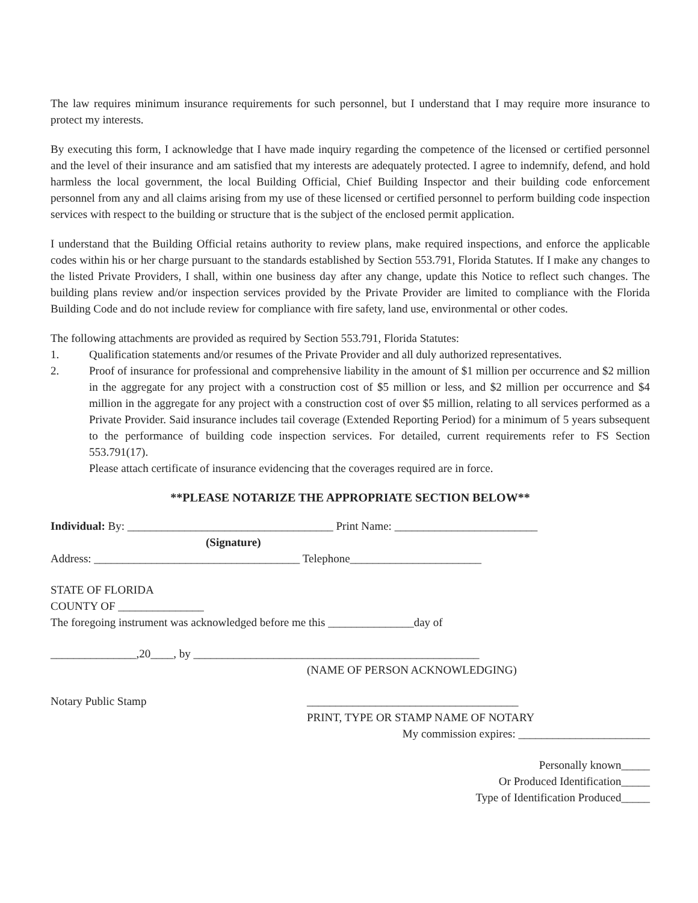The law requires minimum insurance requirements for such personnel, but I understand that I may require more insurance to protect my interests.
By executing this form, I acknowledge that I have made inquiry regarding the competence of the licensed or certified personnel and the level of their insurance and am satisfied that my interests are adequately protected. I agree to indemnify, defend, and hold harmless the local government, the local Building Official, Chief Building Inspector and their building code enforcement personnel from any and all claims arising from my use of these licensed or certified personnel to perform building code inspection services with respect to the building or structure that is the subject of the enclosed permit application.
I understand that the Building Official retains authority to review plans, make required inspections, and enforce the applicable codes within his or her charge pursuant to the standards established by Section 553.791, Florida Statutes. If I make any changes to the listed Private Providers, I shall, within one business day after any change, update this Notice to reflect such changes. The building plans review and/or inspection services provided by the Private Provider are limited to compliance with the Florida Building Code and do not include review for compliance with fire safety, land use, environmental or other codes.
The following attachments are provided as required by Section 553.791, Florida Statutes:
1. Qualification statements and/or resumes of the Private Provider and all duly authorized representatives.
2. Proof of insurance for professional and comprehensive liability in the amount of $1 million per occurrence and $2 million in the aggregate for any project with a construction cost of $5 million or less, and $2 million per occurrence and $4 million in the aggregate for any project with a construction cost of over $5 million, relating to all services performed as a Private Provider. Said insurance includes tail coverage (Extended Reporting Period) for a minimum of 5 years subsequent to the performance of building code inspection services. For detailed, current requirements refer to FS Section 553.791(17).
Please attach certificate of insurance evidencing that the coverages required are in force.
**PLEASE NOTARIZE THE APPROPRIATE SECTION BELOW**
Individual: By: ____________________________________ Print Name: _________________________
(Signature)
Address: ____________________________________ Telephone_______________________
STATE OF FLORIDA
COUNTY OF _______________
The foregoing instrument was acknowledged before me this _______________day of
_______________,20____, by __________________________________________________
(NAME OF PERSON ACKNOWLEDGING)
Notary Public Stamp _____________________________________
PRINT, TYPE OR STAMP NAME OF NOTARY
My commission expires: _______________________
Personally known_____
Or Produced Identification_____
Type of Identification Produced_____